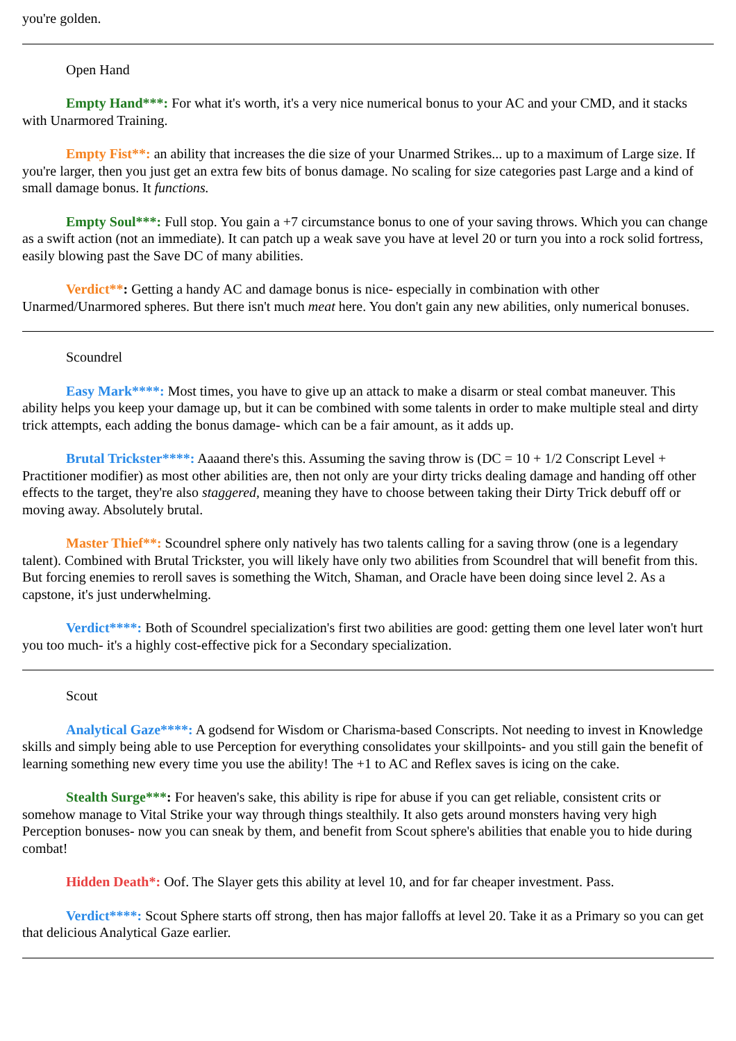you're golden.
Open Hand
Empty Hand***: For what it's worth, it's a very nice numerical bonus to your AC and your CMD, and it stacks with Unarmored Training.
Empty Fist**: an ability that increases the die size of your Unarmed Strikes... up to a maximum of Large size. If you're larger, then you just get an extra few bits of bonus damage. No scaling for size categories past Large and a kind of small damage bonus. It functions.
Empty Soul***: Full stop. You gain a +7 circumstance bonus to one of your saving throws. Which you can change as a swift action (not an immediate). It can patch up a weak save you have at level 20 or turn you into a rock solid fortress, easily blowing past the Save DC of many abilities.
Verdict**: Getting a handy AC and damage bonus is nice- especially in combination with other Unarmed/Unarmored spheres. But there isn't much meat here. You don't gain any new abilities, only numerical bonuses.
Scoundrel
Easy Mark****: Most times, you have to give up an attack to make a disarm or steal combat maneuver. This ability helps you keep your damage up, but it can be combined with some talents in order to make multiple steal and dirty trick attempts, each adding the bonus damage- which can be a fair amount, as it adds up.
Brutal Trickster****: Aaaand there's this. Assuming the saving throw is (DC = 10 + 1/2 Conscript Level + Practitioner modifier) as most other abilities are, then not only are your dirty tricks dealing damage and handing off other effects to the target, they're also staggered, meaning they have to choose between taking their Dirty Trick debuff off or moving away. Absolutely brutal.
Master Thief**: Scoundrel sphere only natively has two talents calling for a saving throw (one is a legendary talent). Combined with Brutal Trickster, you will likely have only two abilities from Scoundrel that will benefit from this. But forcing enemies to reroll saves is something the Witch, Shaman, and Oracle have been doing since level 2. As a capstone, it's just underwhelming.
Verdict****: Both of Scoundrel specialization's first two abilities are good: getting them one level later won't hurt you too much- it's a highly cost-effective pick for a Secondary specialization.
Scout
Analytical Gaze****: A godsend for Wisdom or Charisma-based Conscripts. Not needing to invest in Knowledge skills and simply being able to use Perception for everything consolidates your skillpoints- and you still gain the benefit of learning something new every time you use the ability! The +1 to AC and Reflex saves is icing on the cake.
Stealth Surge***: For heaven's sake, this ability is ripe for abuse if you can get reliable, consistent crits or somehow manage to Vital Strike your way through things stealthily. It also gets around monsters having very high Perception bonuses- now you can sneak by them, and benefit from Scout sphere's abilities that enable you to hide during combat!
Hidden Death*: Oof. The Slayer gets this ability at level 10, and for far cheaper investment. Pass.
Verdict****: Scout Sphere starts off strong, then has major falloffs at level 20. Take it as a Primary so you can get that delicious Analytical Gaze earlier.